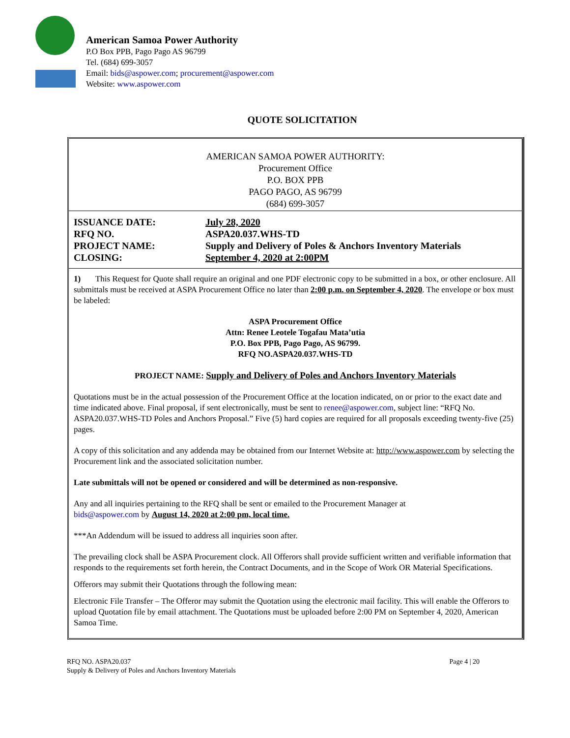American Samoa Power Authority
P.O Box PPB, Pago Pago AS 96799
Tel. (684) 699-3057
Email: bids@aspower.com; procurement@aspower.com
Website: www.aspower.com
QUOTE SOLICITATION
AMERICAN SAMOA POWER AUTHORITY:
Procurement Office
P.O. BOX PPB
PAGO PAGO, AS 96799
(684) 699-3057
| ISSUANCE DATE: | July 28, 2020 |
| RFQ NO. | ASPA20.037.WHS-TD |
| PROJECT NAME: | Supply and Delivery of Poles & Anchors Inventory Materials |
| CLOSING: | September 4, 2020 at 2:00PM |
1) This Request for Quote shall require an original and one PDF electronic copy to be submitted in a box, or other enclosure. All submittals must be received at ASPA Procurement Office no later than 2:00 p.m. on September 4, 2020. The envelope or box must be labeled:
ASPA Procurement Office
Attn: Renee Leotele Togafau Mata’utia
P.O. Box PPB, Pago Pago, AS 96799.
RFQ NO.ASPA20.037.WHS-TD
PROJECT NAME: Supply and Delivery of Poles and Anchors Inventory Materials
Quotations must be in the actual possession of the Procurement Office at the location indicated, on or prior to the exact date and time indicated above. Final proposal, if sent electronically, must be sent to renee@aspower.com, subject line: “RFQ No. ASPA20.037.WHS-TD Poles and Anchors Proposal.” Five (5) hard copies are required for all proposals exceeding twenty-five (25) pages.
A copy of this solicitation and any addenda may be obtained from our Internet Website at: http://www.aspower.com by selecting the Procurement link and the associated solicitation number.
Late submittals will not be opened or considered and will be determined as non-responsive.
Any and all inquiries pertaining to the RFQ shall be sent or emailed to the Procurement Manager at
bids@aspower.com by August 14, 2020 at 2:00 pm, local time.
***An Addendum will be issued to address all inquiries soon after.
The prevailing clock shall be ASPA Procurement clock. All Offerors shall provide sufficient written and verifiable information that responds to the requirements set forth herein, the Contract Documents, and in the Scope of Work OR Material Specifications.
Offerors may submit their Quotations through the following mean:
Electronic File Transfer – The Offeror may submit the Quotation using the electronic mail facility. This will enable the Offerors to upload Quotation file by email attachment. The Quotations must be uploaded before 2:00 PM on September 4, 2020, American Samoa Time.
RFQ NO. ASPA20.037
Supply & Delivery of Poles and Anchors Inventory Materials
Page 4 | 20